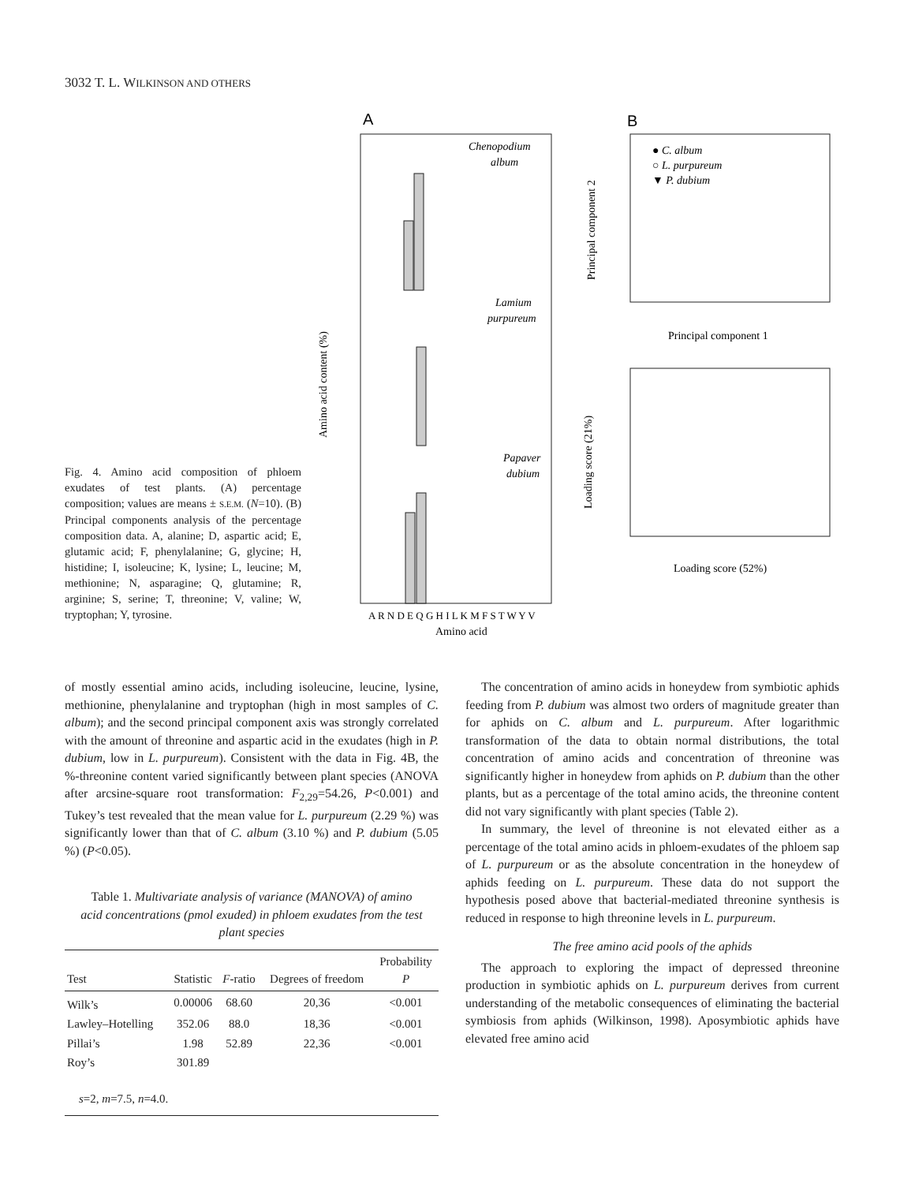3032 T. L. WILKINSON AND OTHERS
A
Chenopodium
album
Lamium
purpureum
Papaver
dubium
Amino acid
A R N D E Q G H I L K M F S T W Y V
Amino acid content (%)
B
● C. album
○ L. purpureum
▼ P. dubium
Principal component 1
Principal component 2
Loading score (52%)
Loading score (21%)
Fig. 4. Amino acid composition of phloem exudates of test plants. (A) percentage composition; values are means ± S.E.M. (N=10). (B) Principal components analysis of the percentage composition data. A, alanine; D, aspartic acid; E, glutamic acid; F, phenylalanine; G, glycine; H, histidine; I, isoleucine; K, lysine; L, leucine; M, methionine; N, asparagine; Q, glutamine; R, arginine; S, serine; T, threonine; V, valine; W, tryptophan; Y, tyrosine.
of mostly essential amino acids, including isoleucine, leucine, lysine, methionine, phenylalanine and tryptophan (high in most samples of C. album); and the second principal component axis was strongly correlated with the amount of threonine and aspartic acid in the exudates (high in P. dubium, low in L. purpureum). Consistent with the data in Fig. 4B, the %-threonine content varied significantly between plant species (ANOVA after arcsine-square root transformation: F<sub>2,29</sub>=54.26, P<0.001) and Tukey’s test revealed that the mean value for L. purpureum (2.29 %) was significantly lower than that of C. album (3.10 %) and P. dubium (5.05 %) (P<0.05).
Table 1. Multivariate analysis of variance (MANOVA) of amino acid concentrations (pmol exuded) in phloem exudates from the test plant species
| Test | Statistic | F -ratio | Degrees of freedom | Probability P |
| --- | --- | --- | --- | --- |
| Wilk’s | 0.00006 | 68.60 | 20,36 | <0.001 |
| Lawley–Hotelling | 352.06 | 88.0 | 18,36 | <0.001 |
| Pillai’s | 1.98 | 52.89 | 22,36 | <0.001 |
| Roy’s | 301.89 | | | |
| s =2, m =7.5, n =4.0. | | | | |
The concentration of amino acids in honeydew from symbiotic aphids feeding from P. dubium was almost two orders of magnitude greater than for aphids on C. album and L. purpureum. After logarithmic transformation of the data to obtain normal distributions, the total concentration of amino acids and concentration of threonine was significantly higher in honeydew from aphids on P. dubium than the other plants, but as a percentage of the total amino acids, the threonine content did not vary significantly with plant species (Table 2).
In summary, the level of threonine is not elevated either as a percentage of the total amino acids in phloem-exudates of the phloem sap of L. purpureum or as the absolute concentration in the honeydew of aphids feeding on L. purpureum. These data do not support the hypothesis posed above that bacterial-mediated threonine synthesis is reduced in response to high threonine levels in L. purpureum.
The free amino acid pools of the aphids
The approach to exploring the impact of depressed threonine production in symbiotic aphids on L. purpureum derives from current understanding of the metabolic consequences of eliminating the bacterial symbiosis from aphids (Wilkinson, 1998). Aposymbiotic aphids have elevated free amino acid